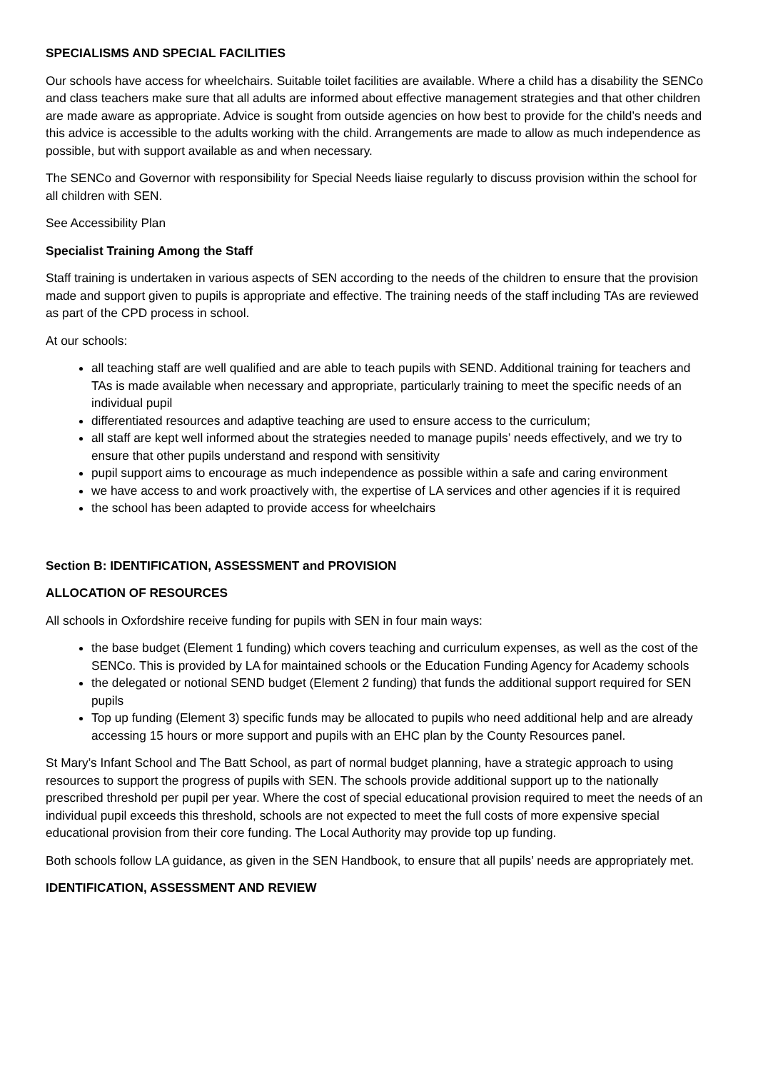SPECIALISMS AND SPECIAL FACILITIES
Our schools have access for wheelchairs. Suitable toilet facilities are available. Where a child has a disability the SENCo and class teachers make sure that all adults are informed about effective management strategies and that other children are made aware as appropriate. Advice is sought from outside agencies on how best to provide for the child’s needs and this advice is accessible to the adults working with the child. Arrangements are made to allow as much independence as possible, but with support available as and when necessary.
The SENCo and Governor with responsibility for Special Needs liaise regularly to discuss provision within the school for all children with SEN.
See Accessibility Plan
Specialist Training Among the Staff
Staff training is undertaken in various aspects of SEN according to the needs of the children to ensure that the provision made and support given to pupils is appropriate and effective. The training needs of the staff including TAs are reviewed as part of the CPD process in school.
At our schools:
all teaching staff are well qualified and are able to teach pupils with SEND. Additional training for teachers and TAs is made available when necessary and appropriate, particularly training to meet the specific needs of an individual pupil
differentiated resources and adaptive teaching are used to ensure access to the curriculum;
all staff are kept well informed about the strategies needed to manage pupils’ needs effectively, and we try to ensure that other pupils understand and respond with sensitivity
pupil support aims to encourage as much independence as possible within a safe and caring environment
we have access to and work proactively with, the expertise of LA services and other agencies if it is required
the school has been adapted to provide access for wheelchairs
Section B: IDENTIFICATION, ASSESSMENT and PROVISION
ALLOCATION OF RESOURCES
All schools in Oxfordshire receive funding for pupils with SEN in four main ways:
the base budget (Element 1 funding) which covers teaching and curriculum expenses, as well as the cost of the SENCo. This is provided by LA for maintained schools or the Education Funding Agency for Academy schools
the delegated or notional SEND budget (Element 2 funding) that funds the additional support required for SEN pupils
Top up funding (Element 3) specific funds may be allocated to pupils who need additional help and are already accessing 15 hours or more support and pupils with an EHC plan by the County Resources panel.
St Mary’s Infant School and The Batt School, as part of normal budget planning, have a strategic approach to using resources to support the progress of pupils with SEN. The schools provide additional support up to the nationally prescribed threshold per pupil per year. Where the cost of special educational provision required to meet the needs of an individual pupil exceeds this threshold, schools are not expected to meet the full costs of more expensive special educational provision from their core funding. The Local Authority may provide top up funding.
Both schools follow LA guidance, as given in the SEN Handbook, to ensure that all pupils’ needs are appropriately met.
IDENTIFICATION, ASSESSMENT AND REVIEW